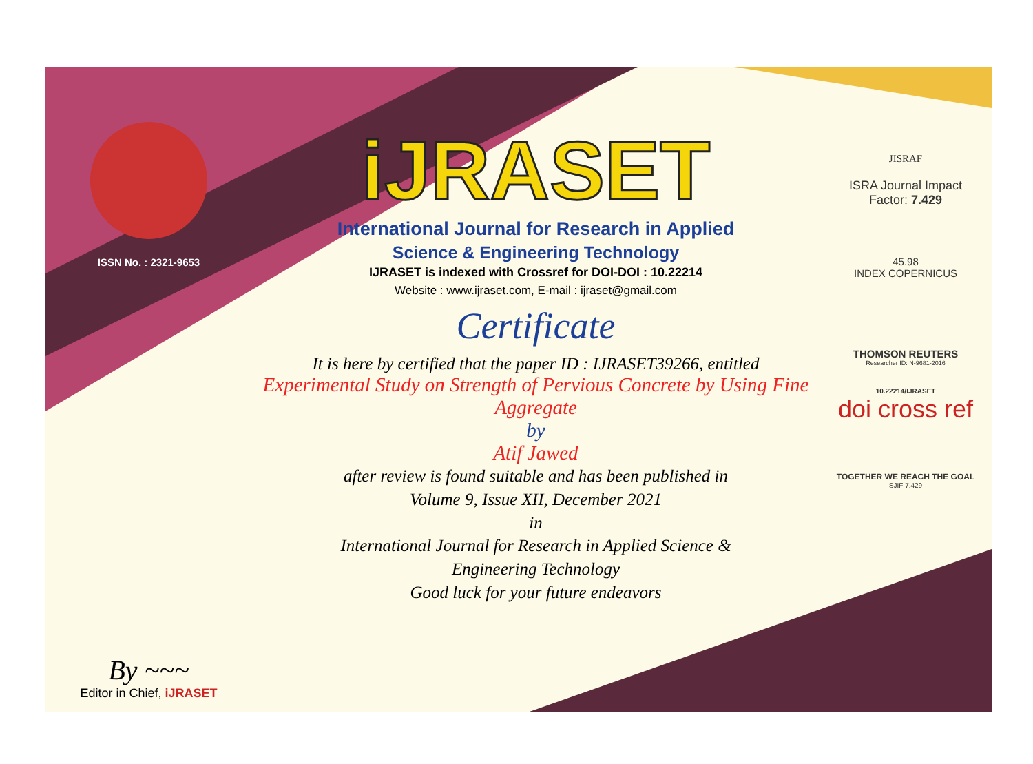ISSN No. : 2321-9653
By ~~~
Editor in Chief, iJRASET
iJRASET
International Journal for Research in Applied
Science & Engineering Technology
IJRASET is indexed with Crossref for DOI-DOI : 10.22214
Website : www.ijraset.com, E-mail : ijraset@gmail.com
Certificate
It is here by certified that the paper ID : IJRASET39266, entitled
Experimental Study on Strength of Pervious Concrete by Using Fine Aggregate
by
Atif Jawed
after review is found suitable and has been published in
Volume 9, Issue XII, December 2021
in
International Journal for Research in Applied Science &
Engineering Technology
Good luck for your future endeavors
JISRAF
ISRA Journal Impact
Factor: 7.429
45.98
INDEX COPERNICUS
THOMSON REUTERS
Researcher ID: N-9681-2016
10.22214/IJRASET
doi cross ref
TOGETHER WE REACH THE GOAL
SJIF 7.429